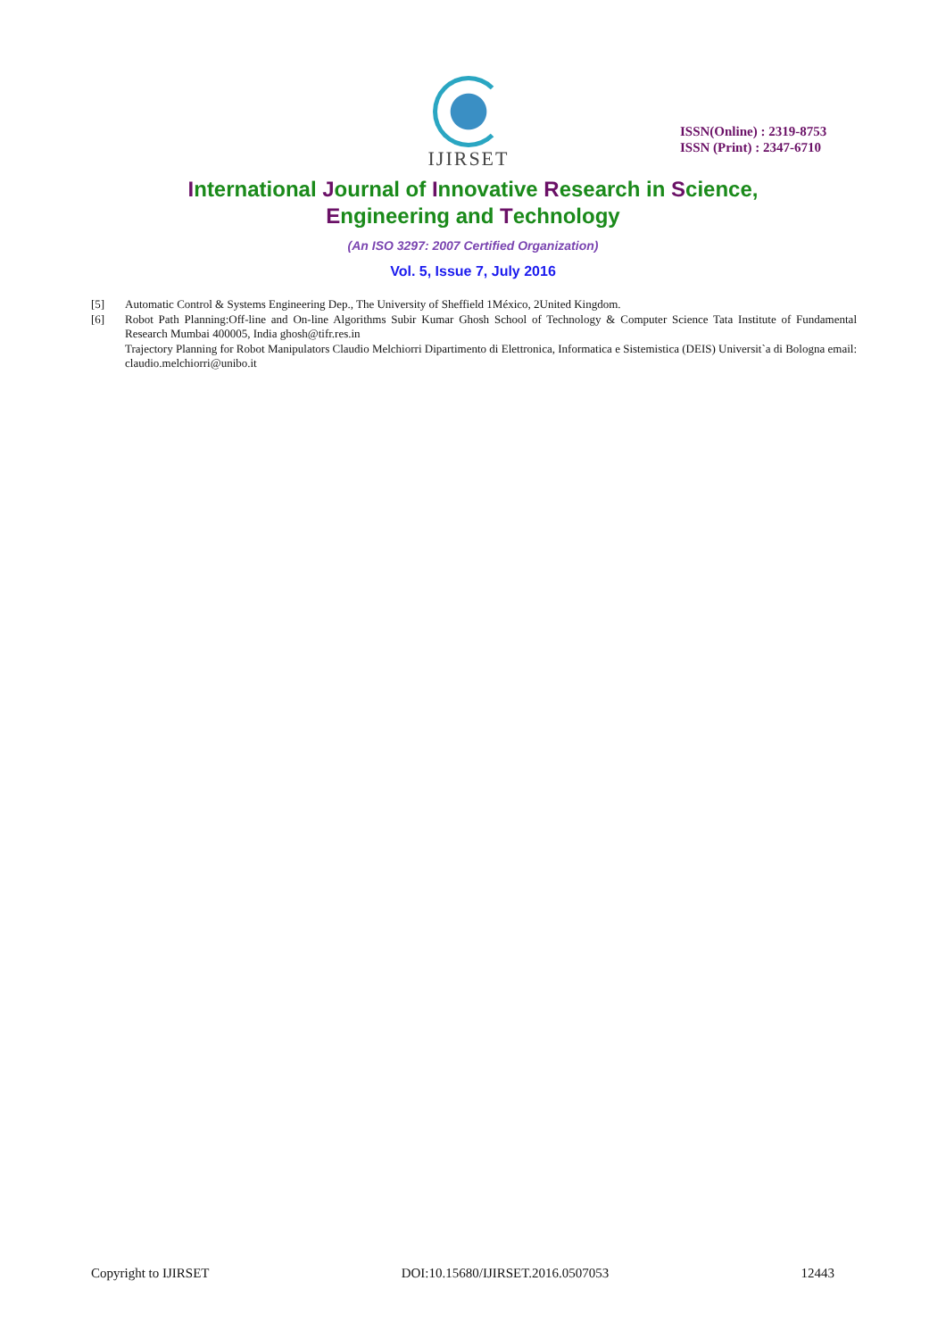IJIRSET
ISSN(Online) : 2319-8753
ISSN (Print) : 2347-6710
International Journal of Innovative Research in Science,
Engineering and Technology
(An ISO 3297: 2007 Certified Organization)
Vol. 5, Issue 7, July 2016
[5] Automatic Control & Systems Engineering Dep., The University of Sheffield 1México, 2United Kingdom.
[6] Robot Path Planning:Off-line and On-line Algorithms Subir Kumar Ghosh School of Technology & Computer Science Tata Institute of Fundamental Research Mumbai 400005, India ghosh@tifr.res.in
Trajectory Planning for Robot Manipulators Claudio Melchiorri Dipartimento di Elettronica, Informatica e Sistemistica (DEIS) Universit`a di Bologna email: claudio.melchiorri@unibo.it
Copyright to IJIRSET DOI:10.15680/IJIRSET.2016.0507053 12443